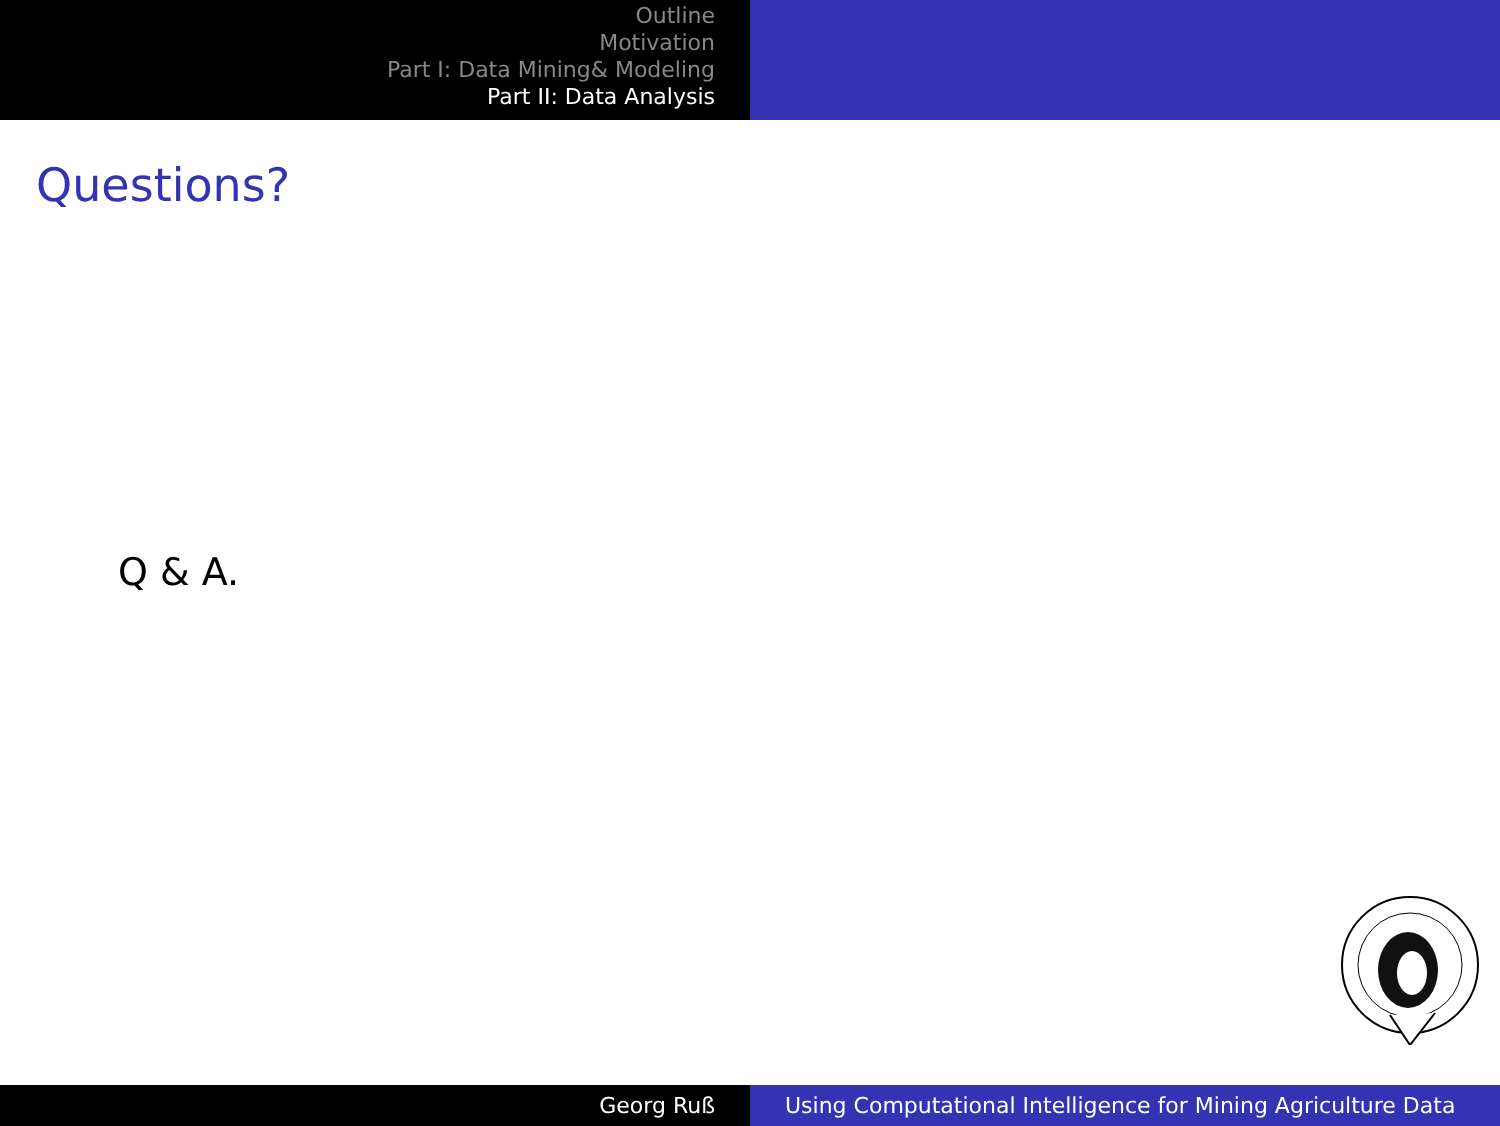Outline
Motivation
Part I: Data Mining& Modeling
Part II: Data Analysis
Questions?
Q & A.
Georg Ruß Using Computational Intelligence for Mining Agriculture Data